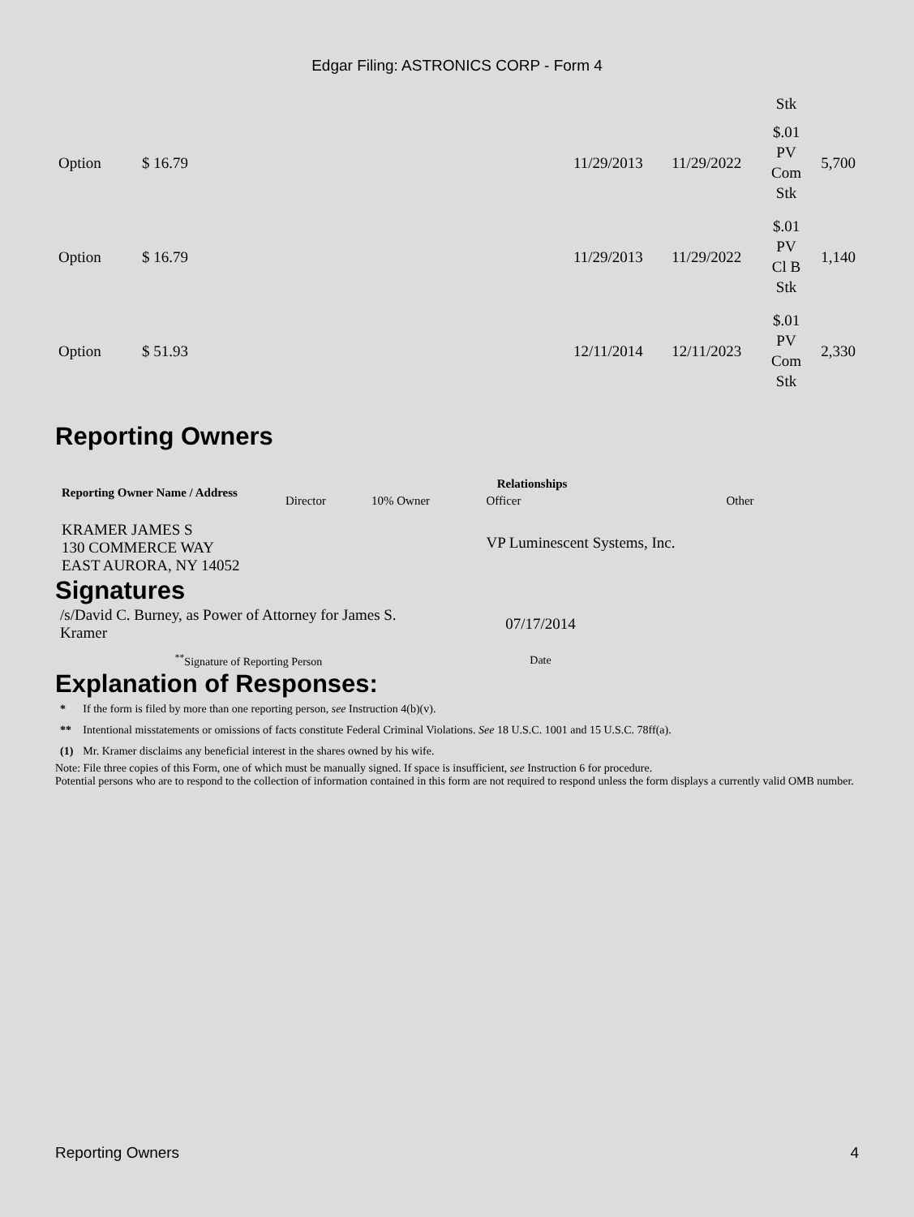Edgar Filing: ASTRONICS CORP - Form 4
| | | | | | Stk | |
| Option | $ 16.79 | | 11/29/2013 | 11/29/2022 | $.01 PV Com Stk | 5,700 |
| Option | $ 16.79 | | 11/29/2013 | 11/29/2022 | $.01 PV Cl B Stk | 1,140 |
| Option | $ 51.93 | | 12/11/2014 | 12/11/2023 | $.01 PV Com Stk | 2,330 |
Reporting Owners
| Reporting Owner Name / Address | Relationships | | | |
| --- | --- | --- | --- | --- |
| | Director | 10% Owner | Officer | Other |
| KRAMER JAMES S 130 COMMERCE WAY EAST AURORA, NY 14052 | | | VP Luminescent Systems, Inc. | |
Signatures
| /s/David C. Burney, as Power of Attorney for James S. Kramer | 07/17/2014 |
| <sup>**</sup> Signature of Reporting Person | Date |
Explanation of Responses:
| * | If the form is filed by more than one reporting person, see Instruction 4(b)(v). |
| ** | Intentional misstatements or omissions of facts constitute Federal Criminal Violations. See 18 U.S.C. 1001 and 15 U.S.C. 78ff(a). |
| (1) | Mr. Kramer disclaims any beneficial interest in the shares owned by his wife. |
Note: File three copies of this Form, one of which must be manually signed. If space is insufficient, see Instruction 6 for procedure.
Potential persons who are to respond to the collection of information contained in this form are not required to respond unless the form displays a currently valid OMB number.
Reporting Owners 4